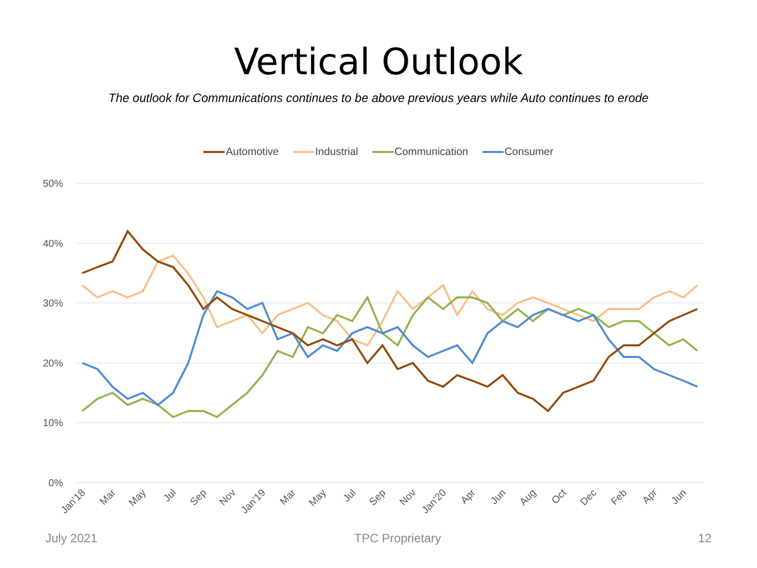Vertical Outlook
The outlook for Communications continues to be above previous years while Auto continues to erode
Automotive Industrial Communication Consumer
50%
40%
30%
20%
10%
0%
Jan'18
Mar
May
Jul
Sep
Nov
Jan'19
Mar
May
Jul
Sep
Nov
Jan'20
Apr
Jun
Aug
Oct
Dec
Feb
Apr
Jun
July 2021 TPC Proprietary 12